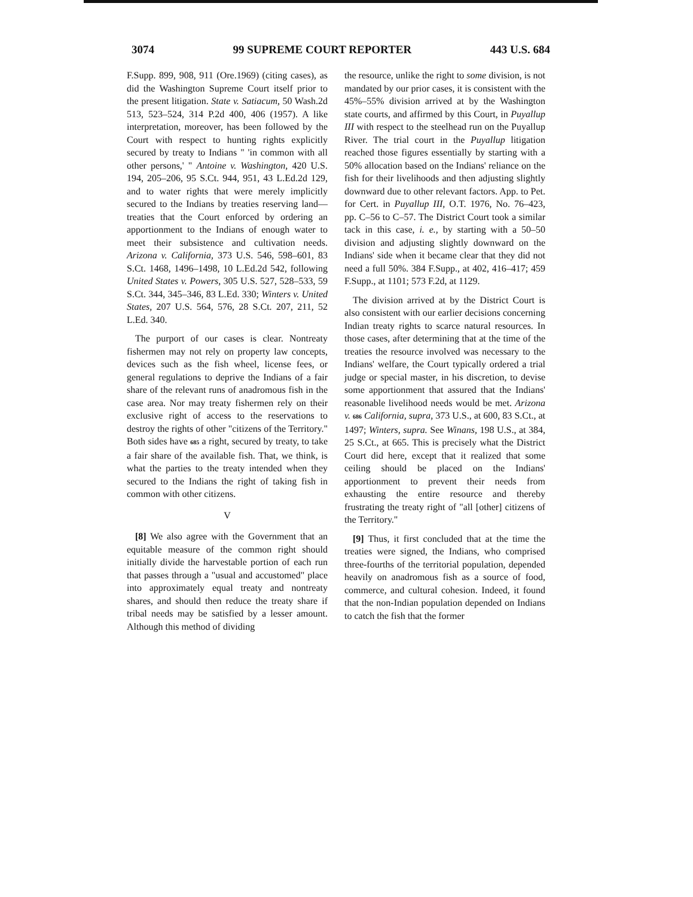3074 99 SUPREME COURT REPORTER 443 U.S. 684
F.Supp. 899, 908, 911 (Ore.1969) (citing cases), as did the Washington Supreme Court itself prior to the present litigation. State v. Satiacum, 50 Wash.2d 513, 523–524, 314 P.2d 400, 406 (1957). A like interpretation, moreover, has been followed by the Court with respect to hunting rights explicitly secured by treaty to Indians " 'in common with all other persons,' " Antoine v. Washington, 420 U.S. 194, 205–206, 95 S.Ct. 944, 951, 43 L.Ed.2d 129, and to water rights that were merely implicitly secured to the Indians by treaties reserving land—treaties that the Court enforced by ordering an apportionment to the Indians of enough water to meet their subsistence and cultivation needs. Arizona v. California, 373 U.S. 546, 598–601, 83 S.Ct. 1468, 1496–1498, 10 L.Ed.2d 542, following United States v. Powers, 305 U.S. 527, 528–533, 59 S.Ct. 344, 345–346, 83 L.Ed. 330; Winters v. United States, 207 U.S. 564, 576, 28 S.Ct. 207, 211, 52 L.Ed. 340.
The purport of our cases is clear. Nontreaty fishermen may not rely on property law concepts, devices such as the fish wheel, license fees, or general regulations to deprive the Indians of a fair share of the relevant runs of anadromous fish in the case area. Nor may treaty fishermen rely on their exclusive right of access to the reservations to destroy the rights of other "citizens of the Territory." Both sides have 685 a right, secured by treaty, to take a fair share of the available fish. That, we think, is what the parties to the treaty intended when they secured to the Indians the right of taking fish in common with other citizens.
V
[8] We also agree with the Government that an equitable measure of the common right should initially divide the harvestable portion of each run that passes through a "usual and accustomed" place into approximately equal treaty and nontreaty shares, and should then reduce the treaty share if tribal needs may be satisfied by a lesser amount. Although this method of dividing
the resource, unlike the right to some division, is not mandated by our prior cases, it is consistent with the 45%–55% division arrived at by the Washington state courts, and affirmed by this Court, in Puyallup III with respect to the steelhead run on the Puyallup River. The trial court in the Puyallup litigation reached those figures essentially by starting with a 50% allocation based on the Indians' reliance on the fish for their livelihoods and then adjusting slightly downward due to other relevant factors. App. to Pet. for Cert. in Puyallup III, O.T. 1976, No. 76–423, pp. C–56 to C–57. The District Court took a similar tack in this case, i. e., by starting with a 50–50 division and adjusting slightly downward on the Indians' side when it became clear that they did not need a full 50%. 384 F.Supp., at 402, 416–417; 459 F.Supp., at 1101; 573 F.2d, at 1129.
The division arrived at by the District Court is also consistent with our earlier decisions concerning Indian treaty rights to scarce natural resources. In those cases, after determining that at the time of the treaties the resource involved was necessary to the Indians' welfare, the Court typically ordered a trial judge or special master, in his discretion, to devise some apportionment that assured that the Indians' reasonable livelihood needs would be met. Arizona v. 686 California, supra, 373 U.S., at 600, 83 S.Ct., at 1497; Winters, supra. See Winans, 198 U.S., at 384, 25 S.Ct., at 665. This is precisely what the District Court did here, except that it realized that some ceiling should be placed on the Indians' apportionment to prevent their needs from exhausting the entire resource and thereby frustrating the treaty right of "all [other] citizens of the Territory."
[9] Thus, it first concluded that at the time the treaties were signed, the Indians, who comprised three-fourths of the territorial population, depended heavily on anadromous fish as a source of food, commerce, and cultural cohesion. Indeed, it found that the non-Indian population depended on Indians to catch the fish that the former